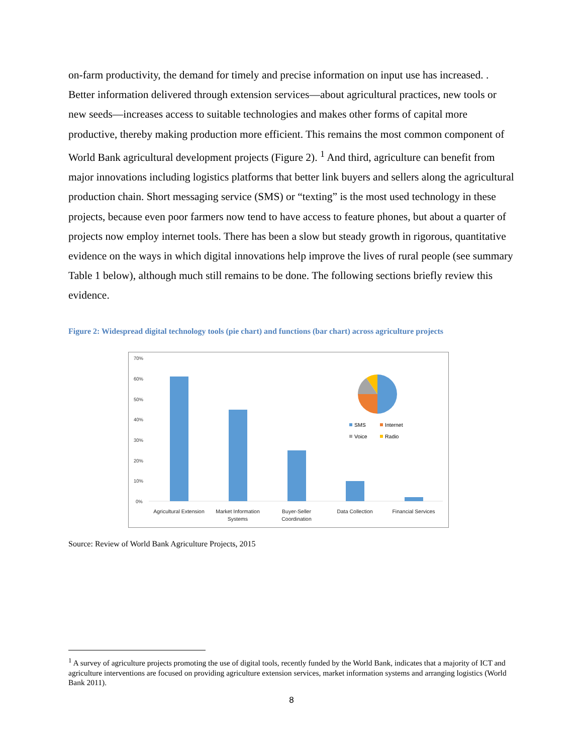on-farm productivity, the demand for timely and precise information on input use has increased. . Better information delivered through extension services—about agricultural practices, new tools or new seeds—increases access to suitable technologies and makes other forms of capital more productive, thereby making production more efficient. This remains the most common component of World Bank agricultural development projects (Figure 2). <sup>1</sup> And third, agriculture can benefit from major innovations including logistics platforms that better link buyers and sellers along the agricultural production chain. Short messaging service (SMS) or “texting” is the most used technology in these projects, because even poor farmers now tend to have access to feature phones, but about a quarter of projects now employ internet tools. There has been a slow but steady growth in rigorous, quantitative evidence on the ways in which digital innovations help improve the lives of rural people (see summary Table 1 below), although much still remains to be done. The following sections briefly review this evidence.
Figure 2: Widespread digital technology tools (pie chart) and functions (bar chart) across agriculture projects
70%
60%
50%
40%
30%
20%
10%
0%
Agricultural Extension
Market Information
Systems
Buyer-Seller
Coordination
Data Collection
Financial Services
SMS
Internet
Voice
Radio
Source: Review of World Bank Agriculture Projects, 2015
<sup>1</sup> A survey of agriculture projects promoting the use of digital tools, recently funded by the World Bank, indicates that a majority of ICT and agriculture interventions are focused on providing agriculture extension services, market information systems and arranging logistics (World Bank 2011).
8